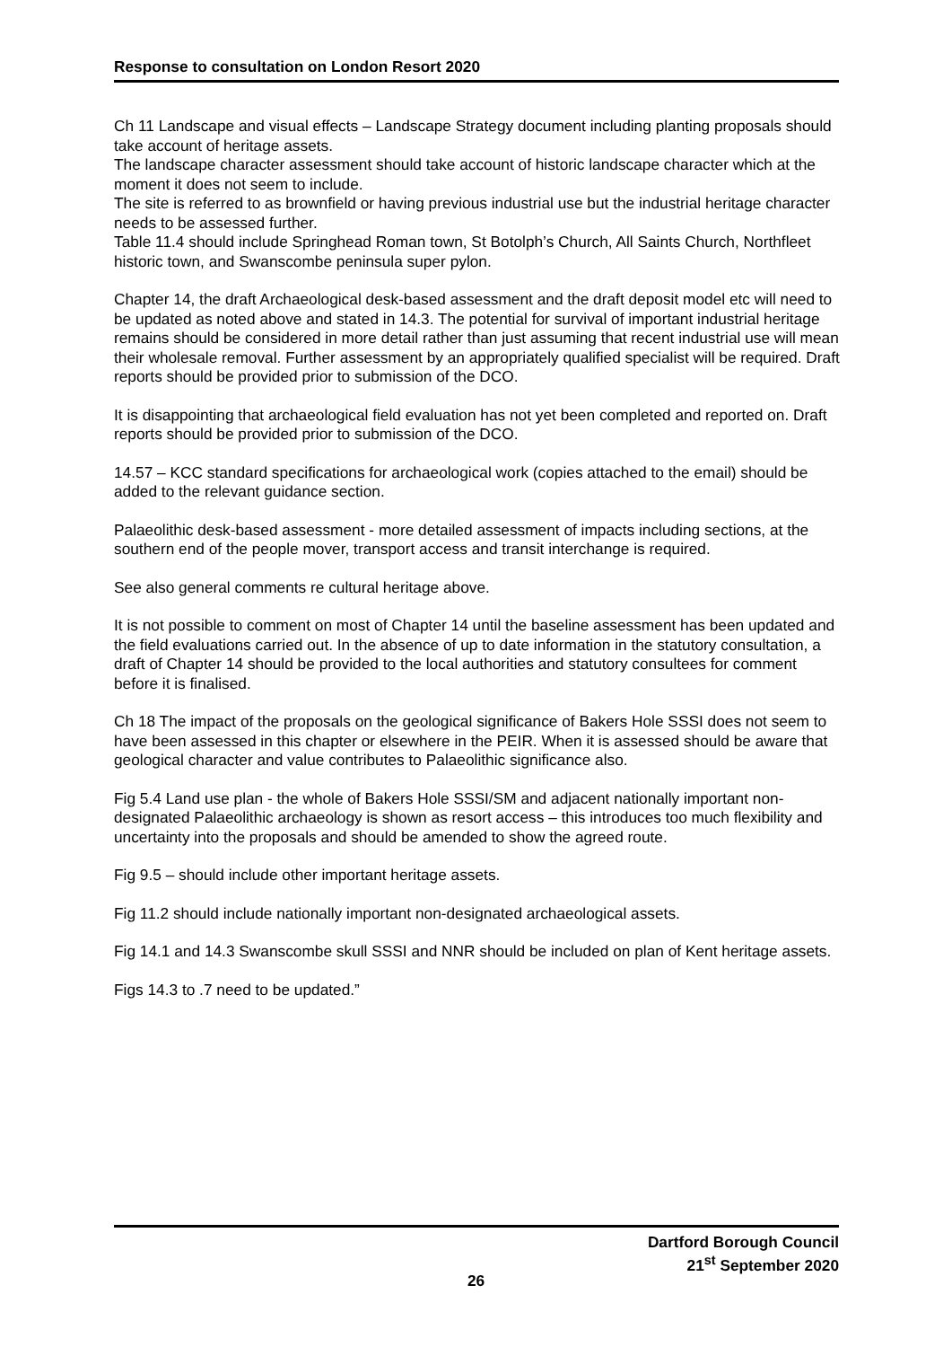Response to consultation on London Resort 2020
Ch 11 Landscape and visual effects – Landscape Strategy document including planting proposals should take account of heritage assets.
The landscape character assessment should take account of historic landscape character which at the moment it does not seem to include.
The site is referred to as brownfield or having previous industrial use but the industrial heritage character needs to be assessed further.
Table 11.4 should include Springhead Roman town, St Botolph’s Church, All Saints Church, Northfleet historic town, and Swanscombe peninsula super pylon.
Chapter 14, the draft Archaeological desk-based assessment and the draft deposit model etc will need to be updated as noted above and stated in 14.3. The potential for survival of important industrial heritage remains should be considered in more detail rather than just assuming that recent industrial use will mean their wholesale removal. Further assessment by an appropriately qualified specialist will be required. Draft reports should be provided prior to submission of the DCO.
It is disappointing that archaeological field evaluation has not yet been completed and reported on. Draft reports should be provided prior to submission of the DCO.
14.57 – KCC standard specifications for archaeological work (copies attached to the email) should be added to the relevant guidance section.
Palaeolithic desk-based assessment - more detailed assessment of impacts including sections, at the southern end of the people mover, transport access and transit interchange is required.
See also general comments re cultural heritage above.
It is not possible to comment on most of Chapter 14 until the baseline assessment has been updated and the field evaluations carried out. In the absence of up to date information in the statutory consultation, a draft of Chapter 14 should be provided to the local authorities and statutory consultees for comment before it is finalised.
Ch 18 The impact of the proposals on the geological significance of Bakers Hole SSSI does not seem to have been assessed in this chapter or elsewhere in the PEIR. When it is assessed should be aware that geological character and value contributes to Palaeolithic significance also.
Fig 5.4 Land use plan - the whole of Bakers Hole SSSI/SM and adjacent nationally important non-designated Palaeolithic archaeology is shown as resort access – this introduces too much flexibility and uncertainty into the proposals and should be amended to show the agreed route.
Fig 9.5 – should include other important heritage assets.
Fig 11.2 should include nationally important non-designated archaeological assets.
Fig 14.1 and 14.3 Swanscombe skull SSSI and NNR should be included on plan of Kent heritage assets.
Figs 14.3 to .7 need to be updated.”
Dartford Borough Council
21<sup>st</sup> September 2020
26